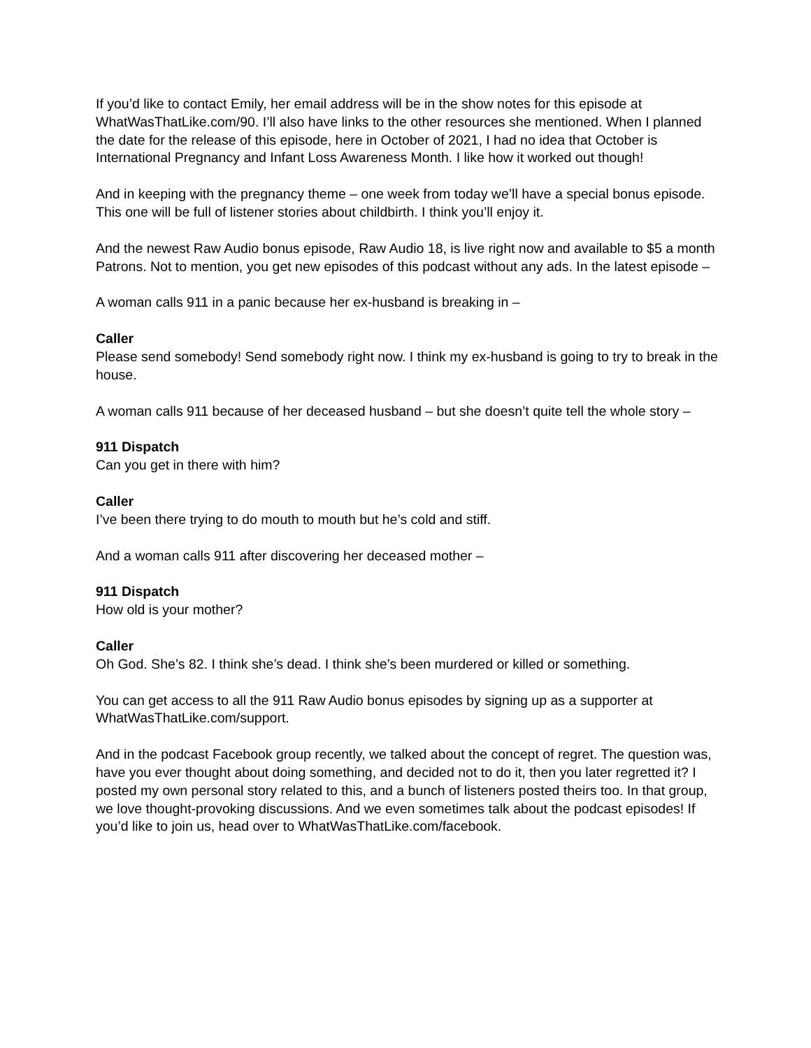If you’d like to contact Emily, her email address will be in the show notes for this episode at WhatWasThatLike.com/90. I’ll also have links to the other resources she mentioned. When I planned the date for the release of this episode, here in October of 2021, I had no idea that October is International Pregnancy and Infant Loss Awareness Month. I like how it worked out though!
And in keeping with the pregnancy theme – one week from today we’ll have a special bonus episode. This one will be full of listener stories about childbirth. I think you’ll enjoy it.
And the newest Raw Audio bonus episode, Raw Audio 18, is live right now and available to $5 a month Patrons. Not to mention, you get new episodes of this podcast without any ads. In the latest episode –
A woman calls 911 in a panic because her ex-husband is breaking in –
Caller
Please send somebody! Send somebody right now. I think my ex-husband is going to try to break in the house.
A woman calls 911 because of her deceased husband – but she doesn’t quite tell the whole story –
911 Dispatch
Can you get in there with him?
Caller
I’ve been there trying to do mouth to mouth but he’s cold and stiff.
And a woman calls 911 after discovering her deceased mother –
911 Dispatch
How old is your mother?
Caller
Oh God. She’s 82. I think she’s dead. I think she’s been murdered or killed or something.
You can get access to all the 911 Raw Audio bonus episodes by signing up as a supporter at WhatWasThatLike.com/support.
And in the podcast Facebook group recently, we talked about the concept of regret. The question was, have you ever thought about doing something, and decided not to do it, then you later regretted it? I posted my own personal story related to this, and a bunch of listeners posted theirs too. In that group, we love thought-provoking discussions. And we even sometimes talk about the podcast episodes! If you’d like to join us, head over to WhatWasThatLike.com/facebook.